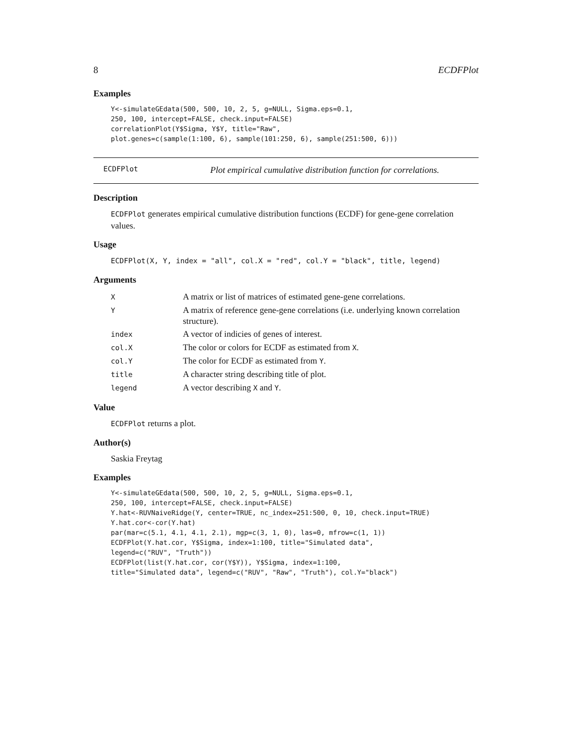8 ECDFPlot
Examples
Y<-simulateGEdata(500, 500, 10, 2, 5, g=NULL, Sigma.eps=0.1,
250, 100, intercept=FALSE, check.input=FALSE)
correlationPlot(Y$Sigma, Y$Y, title="Raw",
plot.genes=c(sample(1:100, 6), sample(101:250, 6), sample(251:500, 6)))
ECDFPlot Plot empirical cumulative distribution function for correlations.
Description
ECDFPlot generates empirical cumulative distribution functions (ECDF) for gene-gene correlation values.
Usage
ECDFPlot(X, Y, index = "all", col.X = "red", col.Y = "black", title, legend)
Arguments
| X | A matrix or list of matrices of estimated gene-gene correlations. |
| Y | A matrix of reference gene-gene correlations (i.e. underlying known correlation structure). |
| index | A vector of indicies of genes of interest. |
| col.X | The color or colors for ECDF as estimated from X . |
| col.Y | The color for ECDF as estimated from Y . |
| title | A character string describing title of plot. |
| legend | A vector describing X and Y . |
Value
ECDFPlot returns a plot.
Author(s)
Saskia Freytag
Examples
Y<-simulateGEdata(500, 500, 10, 2, 5, g=NULL, Sigma.eps=0.1,
250, 100, intercept=FALSE, check.input=FALSE)
Y.hat<-RUVNaiveRidge(Y, center=TRUE, nc_index=251:500, 0, 10, check.input=TRUE)
Y.hat.cor<-cor(Y.hat)
par(mar=c(5.1, 4.1, 4.1, 2.1), mgp=c(3, 1, 0), las=0, mfrow=c(1, 1))
ECDFPlot(Y.hat.cor, Y$Sigma, index=1:100, title="Simulated data",
legend=c("RUV", "Truth"))
ECDFPlot(list(Y.hat.cor, cor(Y$Y)), Y$Sigma, index=1:100,
title="Simulated data", legend=c("RUV", "Raw", "Truth"), col.Y="black")